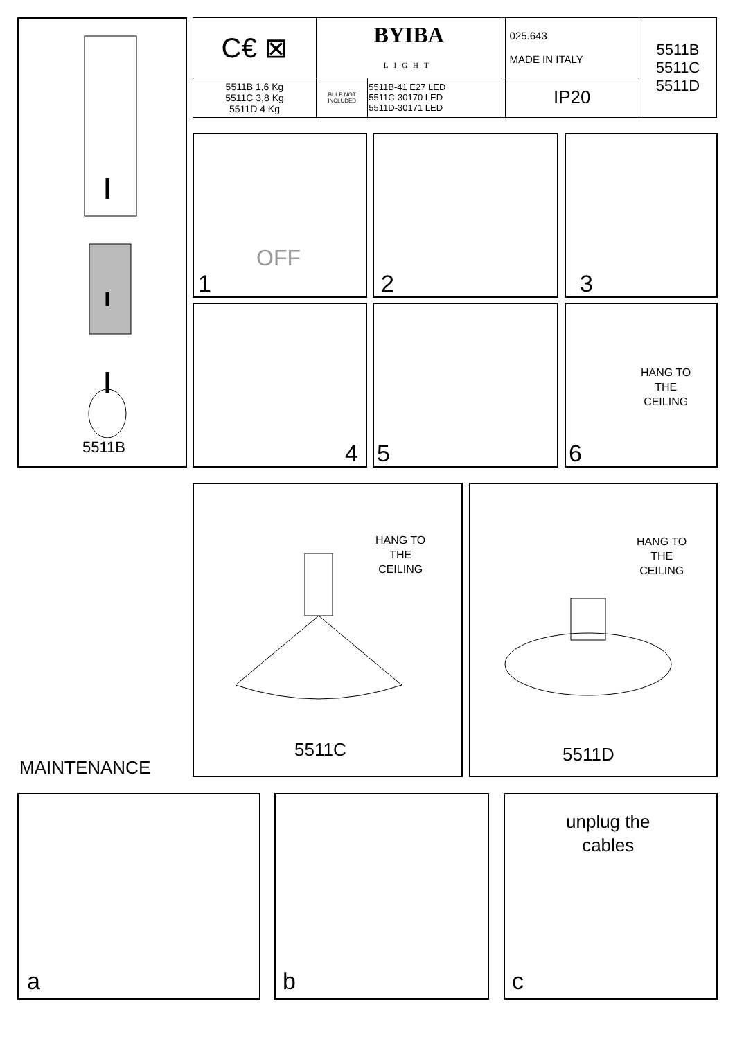5511B
| C€ ⊠ | BYIBA LIGHT | | | 025.643 MADE IN ITALY | 5511B 5511C 5511D |
| 5511B 1,6 Kg 5511C 3,8 Kg 5511D 4 Kg | BULB NOT INCLUDED | 5511B-41 E27 LED 5511C-30170 LED 5511D-30171 LED | | IP20 | |
OFF
1
2 3
4 5
HANG TO
THE
CEILING
6
HANG TO
THE
CEILING
5511C
HANG TO
THE
CEILING
5511D
MAINTENANCE
a b
unplug the
cables
c